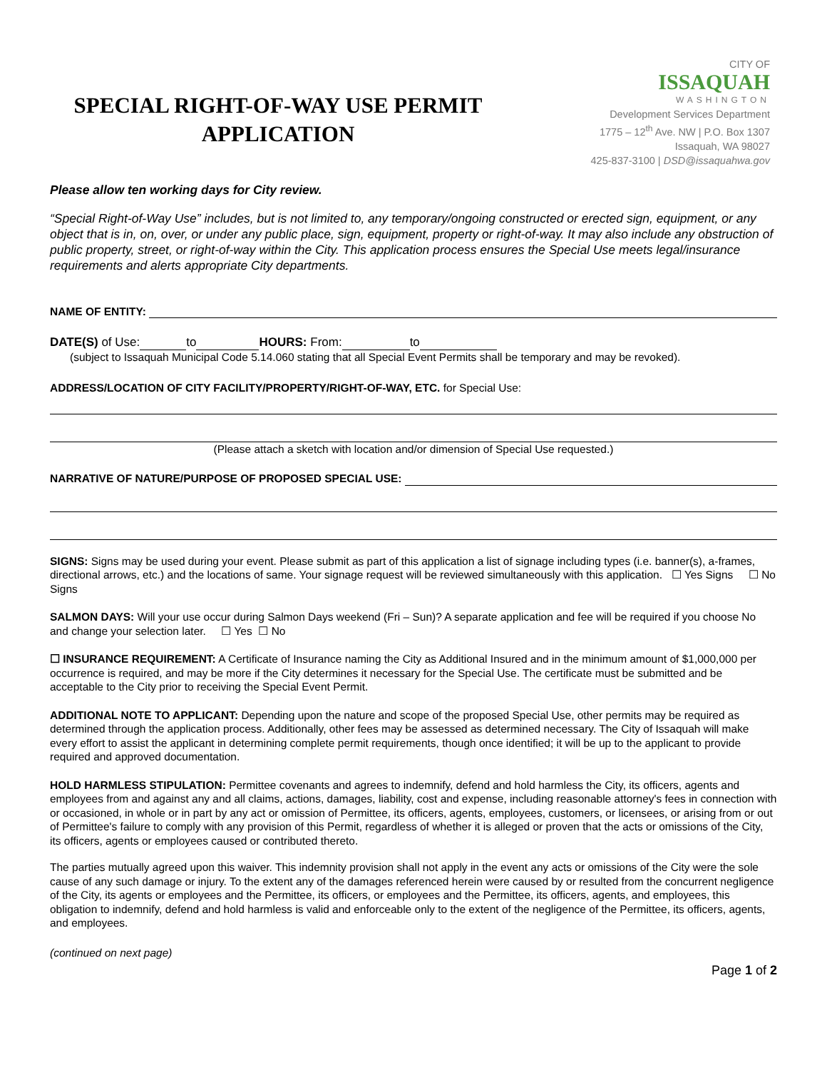SPECIAL RIGHT-OF-WAY USE PERMIT
APPLICATION
CITY OF
ISSAQUAH
WASHINGTON
Development Services Department
1775 – 12<sup>th</sup> Ave. NW | P.O. Box 1307
Issaquah, WA 98027
425-837-3100 | DSD@issaquahwa.gov
Please allow ten working days for City review.
“Special Right-of-Way Use” includes, but is not limited to, any temporary/ongoing constructed or erected sign, equipment, or any object that is in, on, over, or under any public place, sign, equipment, property or right-of-way. It may also include any obstruction of public property, street, or right-of-way within the City. This application process ensures the Special Use meets legal/insurance requirements and alerts appropriate City departments.
NAME OF ENTITY:
DATE(S) of Use: to HOURS: From: to
(subject to Issaquah Municipal Code 5.14.060 stating that all Special Event Permits shall be temporary and may be revoked).
ADDRESS/LOCATION OF CITY FACILITY/PROPERTY/RIGHT-OF-WAY, ETC. for Special Use:
(Please attach a sketch with location and/or dimension of Special Use requested.)
NARRATIVE OF NATURE/PURPOSE OF PROPOSED SPECIAL USE:
SIGNS: Signs may be used during your event. Please submit as part of this application a list of signage including types (i.e. banner(s), a-frames, directional arrows, etc.) and the locations of same. Your signage request will be reviewed simultaneously with this application. ☐ Yes Signs ☐ No Signs
SALMON DAYS: Will your use occur during Salmon Days weekend (Fri – Sun)? A separate application and fee will be required if you choose No and change your selection later. ☐ Yes ☐ No
☐ INSURANCE REQUIREMENT: A Certificate of Insurance naming the City as Additional Insured and in the minimum amount of $1,000,000 per occurrence is required, and may be more if the City determines it necessary for the Special Use. The certificate must be submitted and be acceptable to the City prior to receiving the Special Event Permit.
ADDITIONAL NOTE TO APPLICANT: Depending upon the nature and scope of the proposed Special Use, other permits may be required as determined through the application process. Additionally, other fees may be assessed as determined necessary. The City of Issaquah will make every effort to assist the applicant in determining complete permit requirements, though once identified; it will be up to the applicant to provide required and approved documentation.
HOLD HARMLESS STIPULATION: Permittee covenants and agrees to indemnify, defend and hold harmless the City, its officers, agents and employees from and against any and all claims, actions, damages, liability, cost and expense, including reasonable attorney's fees in connection with or occasioned, in whole or in part by any act or omission of Permittee, its officers, agents, employees, customers, or licensees, or arising from or out of Permittee's failure to comply with any provision of this Permit, regardless of whether it is alleged or proven that the acts or omissions of the City, its officers, agents or employees caused or contributed thereto.
The parties mutually agreed upon this waiver. This indemnity provision shall not apply in the event any acts or omissions of the City were the sole cause of any such damage or injury. To the extent any of the damages referenced herein were caused by or resulted from the concurrent negligence of the City, its agents or employees and the Permittee, its officers, or employees and the Permittee, its officers, agents, and employees, this obligation to indemnify, defend and hold harmless is valid and enforceable only to the extent of the negligence of the Permittee, its officers, agents, and employees.
(continued on next page)
Page 1 of 2